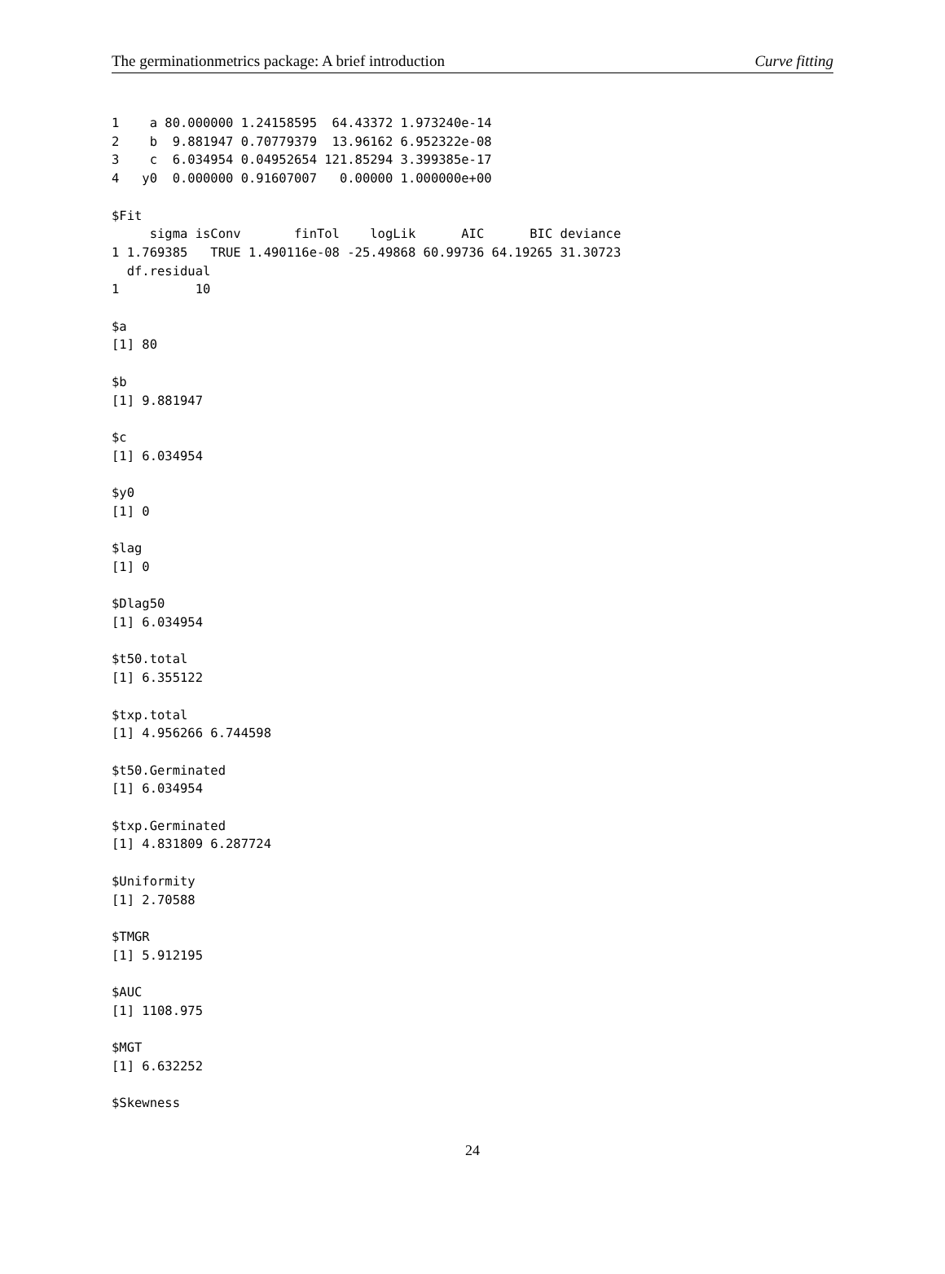The germinationmetrics package: A brief introduction Curve fitting
1    a 80.000000 1.24158595  64.43372 1.973240e-14
2    b  9.881947 0.70779379  13.96162 6.952322e-08
3    c  6.034954 0.04952654 121.85294 3.399385e-17
4   y0  0.000000 0.91607007   0.00000 1.000000e+00

$Fit
     sigma isConv       finTol    logLik      AIC      BIC deviance
1 1.769385   TRUE 1.490116e-08 -25.49868 60.99736 64.19265 31.30723
  df.residual
1          10

$a
[1] 80

$b
[1] 9.881947

$c
[1] 6.034954

$y0
[1] 0

$lag
[1] 0

$Dlag50
[1] 6.034954

$t50.total
[1] 6.355122

$txp.total
[1] 4.956266 6.744598

$t50.Germinated
[1] 6.034954

$txp.Germinated
[1] 4.831809 6.287724

$Uniformity
[1] 2.70588

$TMGR
[1] 5.912195

$AUC
[1] 1108.975

$MGT
[1] 6.632252

$Skewness
24